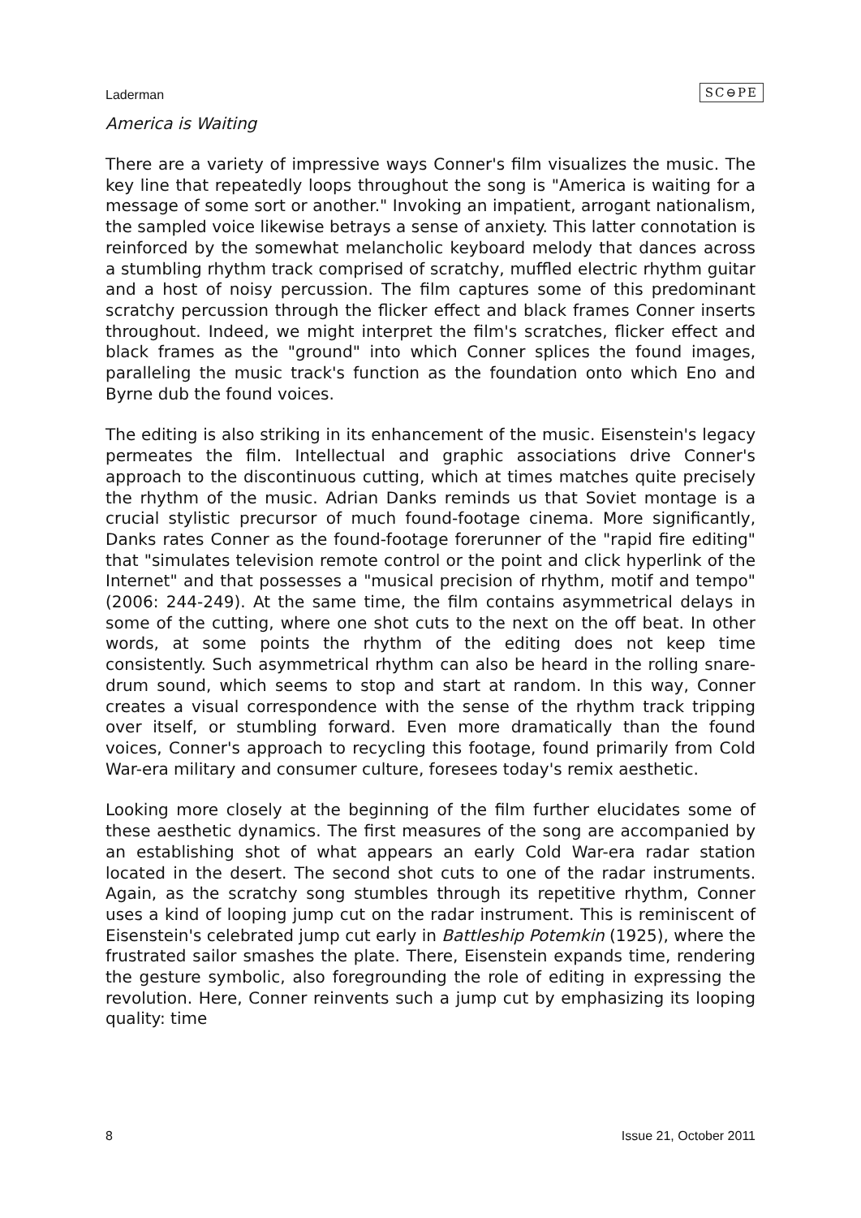Laderman SC⊖PE
America is Waiting
There are a variety of impressive ways Conner's film visualizes the music. The key line that repeatedly loops throughout the song is "America is waiting for a message of some sort or another." Invoking an impatient, arrogant nationalism, the sampled voice likewise betrays a sense of anxiety. This latter connotation is reinforced by the somewhat melancholic keyboard melody that dances across a stumbling rhythm track comprised of scratchy, muffled electric rhythm guitar and a host of noisy percussion. The film captures some of this predominant scratchy percussion through the flicker effect and black frames Conner inserts throughout. Indeed, we might interpret the film's scratches, flicker effect and black frames as the "ground" into which Conner splices the found images, paralleling the music track's function as the foundation onto which Eno and Byrne dub the found voices.
The editing is also striking in its enhancement of the music. Eisenstein's legacy permeates the film. Intellectual and graphic associations drive Conner's approach to the discontinuous cutting, which at times matches quite precisely the rhythm of the music. Adrian Danks reminds us that Soviet montage is a crucial stylistic precursor of much found-footage cinema. More significantly, Danks rates Conner as the found-footage forerunner of the "rapid fire editing" that "simulates television remote control or the point and click hyperlink of the Internet" and that possesses a "musical precision of rhythm, motif and tempo" (2006: 244-249). At the same time, the film contains asymmetrical delays in some of the cutting, where one shot cuts to the next on the off beat. In other words, at some points the rhythm of the editing does not keep time consistently. Such asymmetrical rhythm can also be heard in the rolling snare-drum sound, which seems to stop and start at random. In this way, Conner creates a visual correspondence with the sense of the rhythm track tripping over itself, or stumbling forward. Even more dramatically than the found voices, Conner's approach to recycling this footage, found primarily from Cold War-era military and consumer culture, foresees today's remix aesthetic.
Looking more closely at the beginning of the film further elucidates some of these aesthetic dynamics. The first measures of the song are accompanied by an establishing shot of what appears an early Cold War-era radar station located in the desert. The second shot cuts to one of the radar instruments. Again, as the scratchy song stumbles through its repetitive rhythm, Conner uses a kind of looping jump cut on the radar instrument. This is reminiscent of Eisenstein's celebrated jump cut early in Battleship Potemkin (1925), where the frustrated sailor smashes the plate. There, Eisenstein expands time, rendering the gesture symbolic, also foregrounding the role of editing in expressing the revolution. Here, Conner reinvents such a jump cut by emphasizing its looping quality: time
8 Issue 21, October 2011